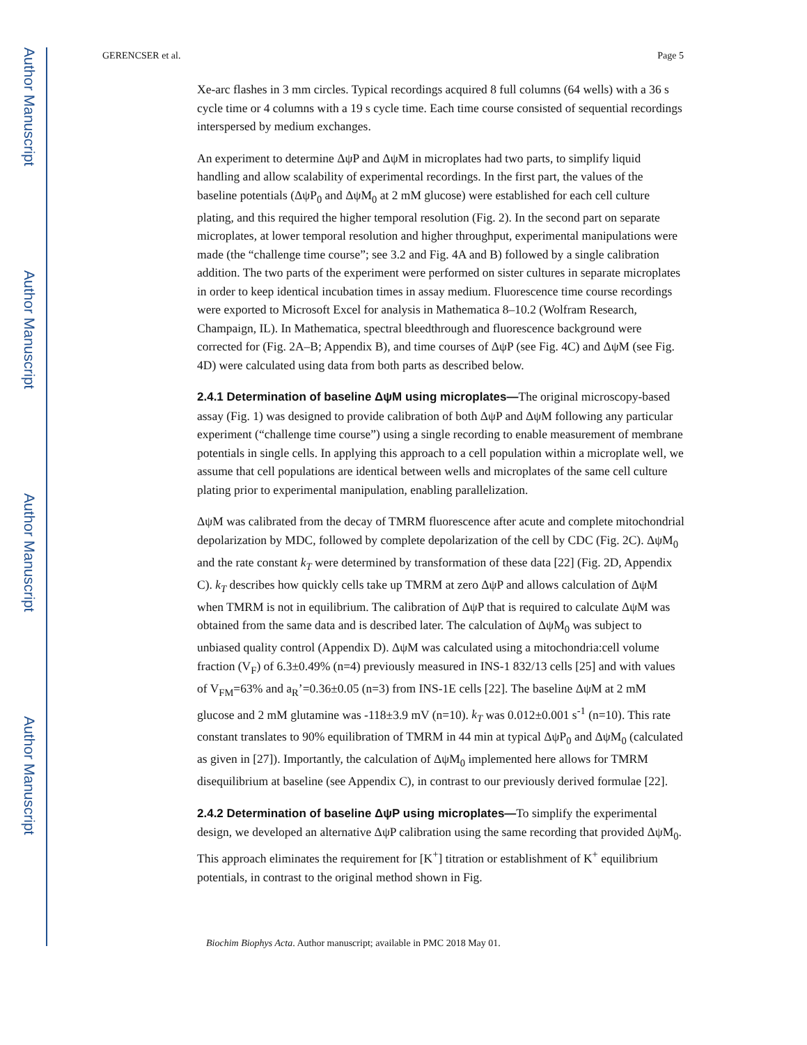Author Manuscript
Author Manuscript
Author Manuscript
Author Manuscript
GERENCSER et al. Page 5
Xe-arc flashes in 3 mm circles. Typical recordings acquired 8 full columns (64 wells) with a 36 s cycle time or 4 columns with a 19 s cycle time. Each time course consisted of sequential recordings interspersed by medium exchanges.
An experiment to determine ΔψP and ΔψM in microplates had two parts, to simplify liquid handling and allow scalability of experimental recordings. In the first part, the values of the baseline potentials (ΔψP<sub>0</sub> and ΔψM<sub>0</sub> at 2 mM glucose) were established for each cell culture plating, and this required the higher temporal resolution (Fig. 2). In the second part on separate microplates, at lower temporal resolution and higher throughput, experimental manipulations were made (the “challenge time course”; see 3.2 and Fig. 4A and B) followed by a single calibration addition. The two parts of the experiment were performed on sister cultures in separate microplates in order to keep identical incubation times in assay medium. Fluorescence time course recordings were exported to Microsoft Excel for analysis in Mathematica 8–10.2 (Wolfram Research, Champaign, IL). In Mathematica, spectral bleedthrough and fluorescence background were corrected for (Fig. 2A–B; Appendix B), and time courses of ΔψP (see Fig. 4C) and ΔψM (see Fig. 4D) were calculated using data from both parts as described below.
2.4.1 Determination of baseline ΔψM using microplates—The original microscopy-based assay (Fig. 1) was designed to provide calibration of both ΔψP and ΔψM following any particular experiment (“challenge time course”) using a single recording to enable measurement of membrane potentials in single cells. In applying this approach to a cell population within a microplate well, we assume that cell populations are identical between wells and microplates of the same cell culture plating prior to experimental manipulation, enabling parallelization.
ΔψM was calibrated from the decay of TMRM fluorescence after acute and complete mitochondrial depolarization by MDC, followed by complete depolarization of the cell by CDC (Fig. 2C). ΔψM<sub>0</sub> and the rate constant k<sub>T</sub> were determined by transformation of these data [22] (Fig. 2D, Appendix C). k<sub>T</sub> describes how quickly cells take up TMRM at zero ΔψP and allows calculation of ΔψM when TMRM is not in equilibrium. The calibration of ΔψP that is required to calculate ΔψM was obtained from the same data and is described later. The calculation of ΔψM<sub>0</sub> was subject to unbiased quality control (Appendix D). ΔψM was calculated using a mitochondria:cell volume fraction (V<sub>F</sub>) of 6.3±0.49% (n=4) previously measured in INS-1 832/13 cells [25] and with values of V<sub>FM</sub>=63% and a<sub>R</sub>’=0.36±0.05 (n=3) from INS-1E cells [22]. The baseline ΔψM at 2 mM glucose and 2 mM glutamine was -118±3.9 mV (n=10). k<sub>T</sub> was 0.012±0.001 s<sup>-1</sup> (n=10). This rate constant translates to 90% equilibration of TMRM in 44 min at typical ΔψP<sub>0</sub> and ΔψM<sub>0</sub> (calculated as given in [27]). Importantly, the calculation of ΔψM<sub>0</sub> implemented here allows for TMRM disequilibrium at baseline (see Appendix C), in contrast to our previously derived formulae [22].
2.4.2 Determination of baseline ΔψP using microplates—To simplify the experimental design, we developed an alternative ΔψP calibration using the same recording that provided ΔψM<sub>0</sub>. This approach eliminates the requirement for [K<sup>+</sup>] titration or establishment of K<sup>+</sup> equilibrium potentials, in contrast to the original method shown in Fig.
Biochim Biophys Acta. Author manuscript; available in PMC 2018 May 01.